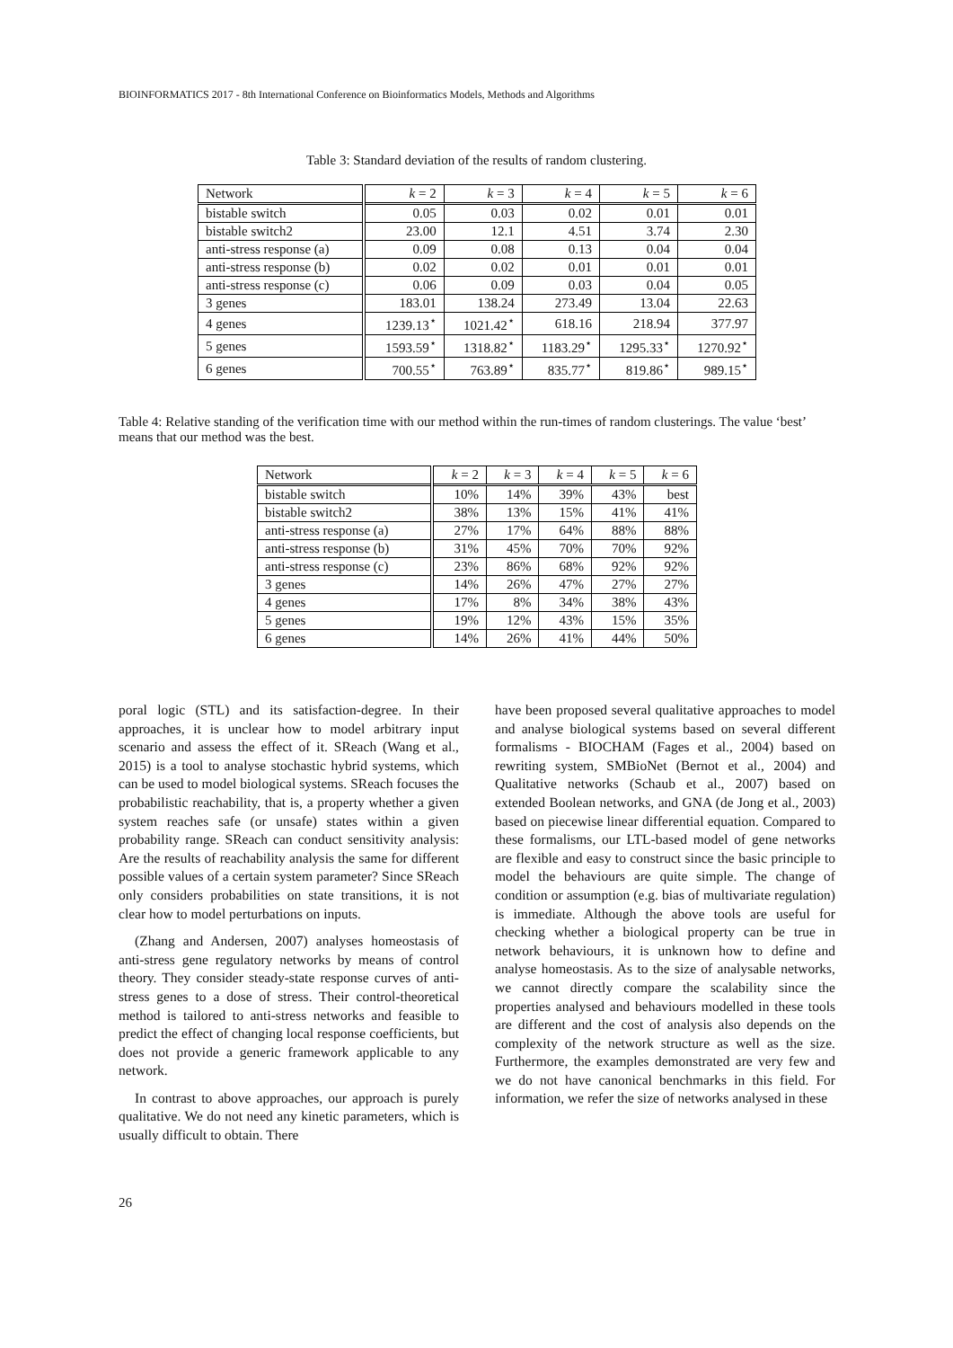BIOINFORMATICS 2017 - 8th International Conference on Bioinformatics Models, Methods and Algorithms
Table 3: Standard deviation of the results of random clustering.
| Network | k = 2 | k = 3 | k = 4 | k = 5 | k = 6 |
| --- | --- | --- | --- | --- | --- |
| bistable switch | 0.05 | 0.03 | 0.02 | 0.01 | 0.01 |
| bistable switch2 | 23.00 | 12.1 | 4.51 | 3.74 | 2.30 |
| anti-stress response (a) | 0.09 | 0.08 | 0.13 | 0.04 | 0.04 |
| anti-stress response (b) | 0.02 | 0.02 | 0.01 | 0.01 | 0.01 |
| anti-stress response (c) | 0.06 | 0.09 | 0.03 | 0.04 | 0.05 |
| 3 genes | 183.01 | 138.24 | 273.49 | 13.04 | 22.63 |
| 4 genes | 1239.13<sup>⋆</sup> | 1021.42<sup>⋆</sup> | 618.16 | 218.94 | 377.97 |
| 5 genes | 1593.59<sup>⋆</sup> | 1318.82<sup>⋆</sup> | 1183.29<sup>⋆</sup> | 1295.33<sup>⋆</sup> | 1270.92<sup>⋆</sup> |
| 6 genes | 700.55<sup>⋆</sup> | 763.89<sup>⋆</sup> | 835.77<sup>⋆</sup> | 819.86<sup>⋆</sup> | 989.15<sup>⋆</sup> |
Table 4: Relative standing of the verification time with our method within the run-times of random clusterings. The value ‘best’ means that our method was the best.
| Network | k = 2 | k = 3 | k = 4 | k = 5 | k = 6 |
| --- | --- | --- | --- | --- | --- |
| bistable switch | 10% | 14% | 39% | 43% | best |
| bistable switch2 | 38% | 13% | 15% | 41% | 41% |
| anti-stress response (a) | 27% | 17% | 64% | 88% | 88% |
| anti-stress response (b) | 31% | 45% | 70% | 70% | 92% |
| anti-stress response (c) | 23% | 86% | 68% | 92% | 92% |
| 3 genes | 14% | 26% | 47% | 27% | 27% |
| 4 genes | 17% | 8% | 34% | 38% | 43% |
| 5 genes | 19% | 12% | 43% | 15% | 35% |
| 6 genes | 14% | 26% | 41% | 44% | 50% |
poral logic (STL) and its satisfaction-degree. In their approaches, it is unclear how to model arbitrary input scenario and assess the effect of it. SReach (Wang et al., 2015) is a tool to analyse stochastic hybrid systems, which can be used to model biological systems. SReach focuses the probabilistic reachability, that is, a property whether a given system reaches safe (or unsafe) states within a given probability range. SReach can conduct sensitivity analysis: Are the results of reachability analysis the same for different possible values of a certain system parameter? Since SReach only considers probabilities on state transitions, it is not clear how to model perturbations on inputs.
(Zhang and Andersen, 2007) analyses homeostasis of anti-stress gene regulatory networks by means of control theory. They consider steady-state response curves of anti-stress genes to a dose of stress. Their control-theoretical method is tailored to anti-stress networks and feasible to predict the effect of changing local response coefficients, but does not provide a generic framework applicable to any network.
In contrast to above approaches, our approach is purely qualitative. We do not need any kinetic parameters, which is usually difficult to obtain. There
have been proposed several qualitative approaches to model and analyse biological systems based on several different formalisms - BIOCHAM (Fages et al., 2004) based on rewriting system, SMBioNet (Bernot et al., 2004) and Qualitative networks (Schaub et al., 2007) based on extended Boolean networks, and GNA (de Jong et al., 2003) based on piecewise linear differential equation. Compared to these formalisms, our LTL-based model of gene networks are flexible and easy to construct since the basic principle to model the behaviours are quite simple. The change of condition or assumption (e.g. bias of multivariate regulation) is immediate. Although the above tools are useful for checking whether a biological property can be true in network behaviours, it is unknown how to define and analyse homeostasis. As to the size of analysable networks, we cannot directly compare the scalability since the properties analysed and behaviours modelled in these tools are different and the cost of analysis also depends on the complexity of the network structure as well as the size. Furthermore, the examples demonstrated are very few and we do not have canonical benchmarks in this field. For information, we refer the size of networks analysed in these
26